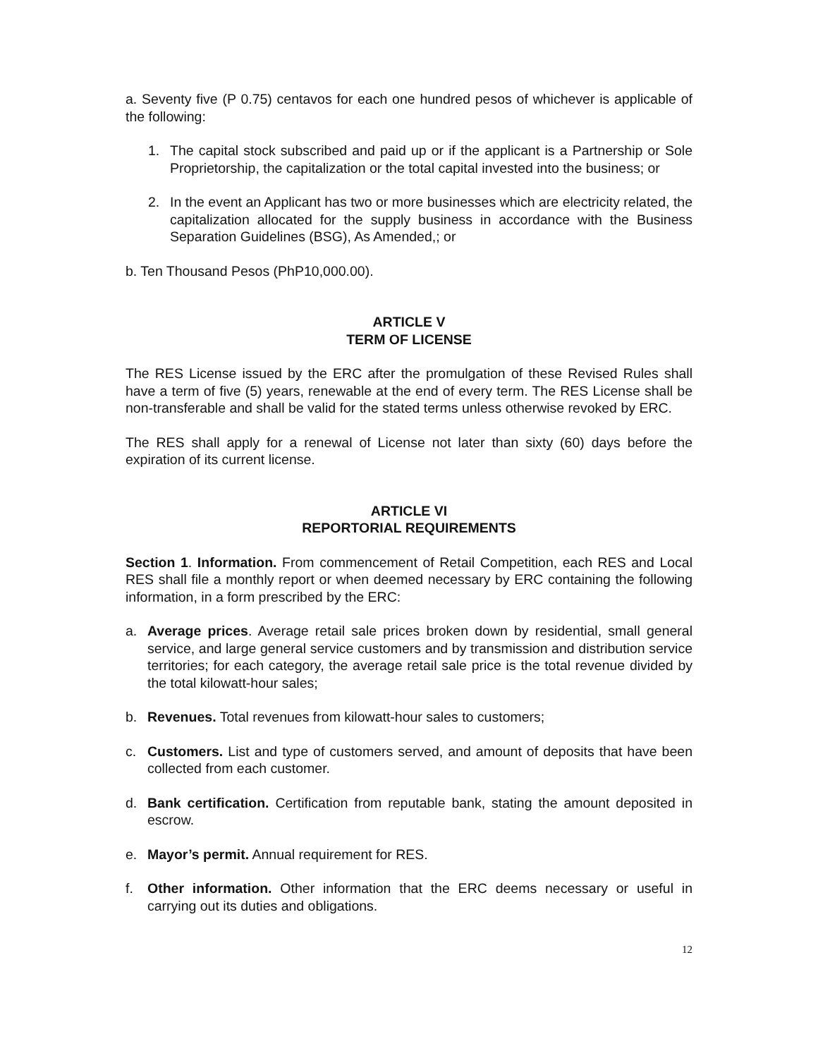a. Seventy five (P 0.75) centavos for each one hundred pesos of whichever is applicable of the following:
1. The capital stock subscribed and paid up or if the applicant is a Partnership or Sole Proprietorship, the capitalization or the total capital invested into the business; or
2. In the event an Applicant has two or more businesses which are electricity related, the capitalization allocated for the supply business in accordance with the Business Separation Guidelines (BSG), As Amended,; or
b. Ten Thousand Pesos (PhP10,000.00).
ARTICLE V
TERM OF LICENSE
The RES License issued by the ERC after the promulgation of these Revised Rules shall have a term of five (5) years, renewable at the end of every term. The RES License shall be non-transferable and shall be valid for the stated terms unless otherwise revoked by ERC.
The RES shall apply for a renewal of License not later than sixty (60) days before the expiration of its current license.
ARTICLE VI
REPORTORIAL REQUIREMENTS
Section 1. Information. From commencement of Retail Competition, each RES and Local RES shall file a monthly report or when deemed necessary by ERC containing the following information, in a form prescribed by the ERC:
a. Average prices. Average retail sale prices broken down by residential, small general service, and large general service customers and by transmission and distribution service territories; for each category, the average retail sale price is the total revenue divided by the total kilowatt-hour sales;
b. Revenues. Total revenues from kilowatt-hour sales to customers;
c. Customers. List and type of customers served, and amount of deposits that have been collected from each customer.
d. Bank certification. Certification from reputable bank, stating the amount deposited in escrow.
e. Mayor’s permit. Annual requirement for RES.
f. Other information. Other information that the ERC deems necessary or useful in carrying out its duties and obligations.
12